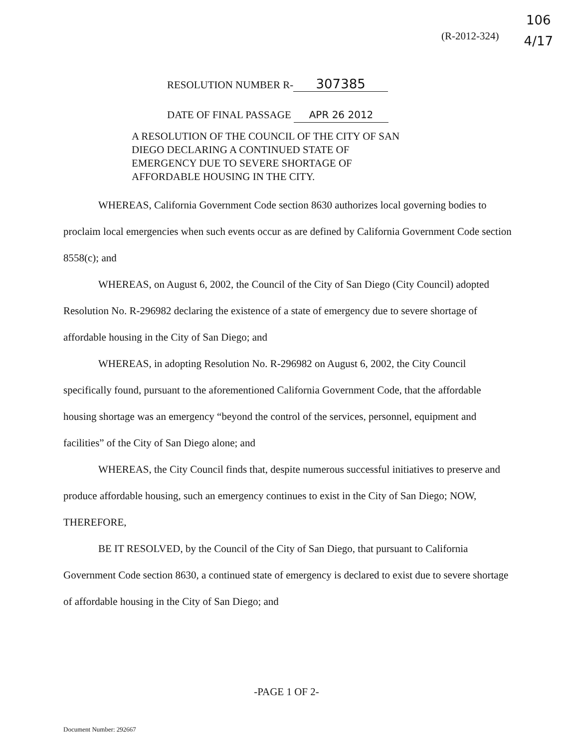106
4/17
(R-2012-324)
RESOLUTION NUMBER R- 307385
DATE OF FINAL PASSAGE APR 26 2012
A RESOLUTION OF THE COUNCIL OF THE CITY OF SAN DIEGO DECLARING A CONTINUED STATE OF EMERGENCY DUE TO SEVERE SHORTAGE OF AFFORDABLE HOUSING IN THE CITY.
WHEREAS, California Government Code section 8630 authorizes local governing bodies to proclaim local emergencies when such events occur as are defined by California Government Code section 8558(c); and
WHEREAS, on August 6, 2002, the Council of the City of San Diego (City Council) adopted Resolution No. R-296982 declaring the existence of a state of emergency due to severe shortage of affordable housing in the City of San Diego; and
WHEREAS, in adopting Resolution No. R-296982 on August 6, 2002, the City Council specifically found, pursuant to the aforementioned California Government Code, that the affordable housing shortage was an emergency “beyond the control of the services, personnel, equipment and facilities” of the City of San Diego alone; and
WHEREAS, the City Council finds that, despite numerous successful initiatives to preserve and produce affordable housing, such an emergency continues to exist in the City of San Diego; NOW, THEREFORE,
BE IT RESOLVED, by the Council of the City of San Diego, that pursuant to California Government Code section 8630, a continued state of emergency is declared to exist due to severe shortage of affordable housing in the City of San Diego; and
-PAGE 1 OF 2-
Document Number: 292667